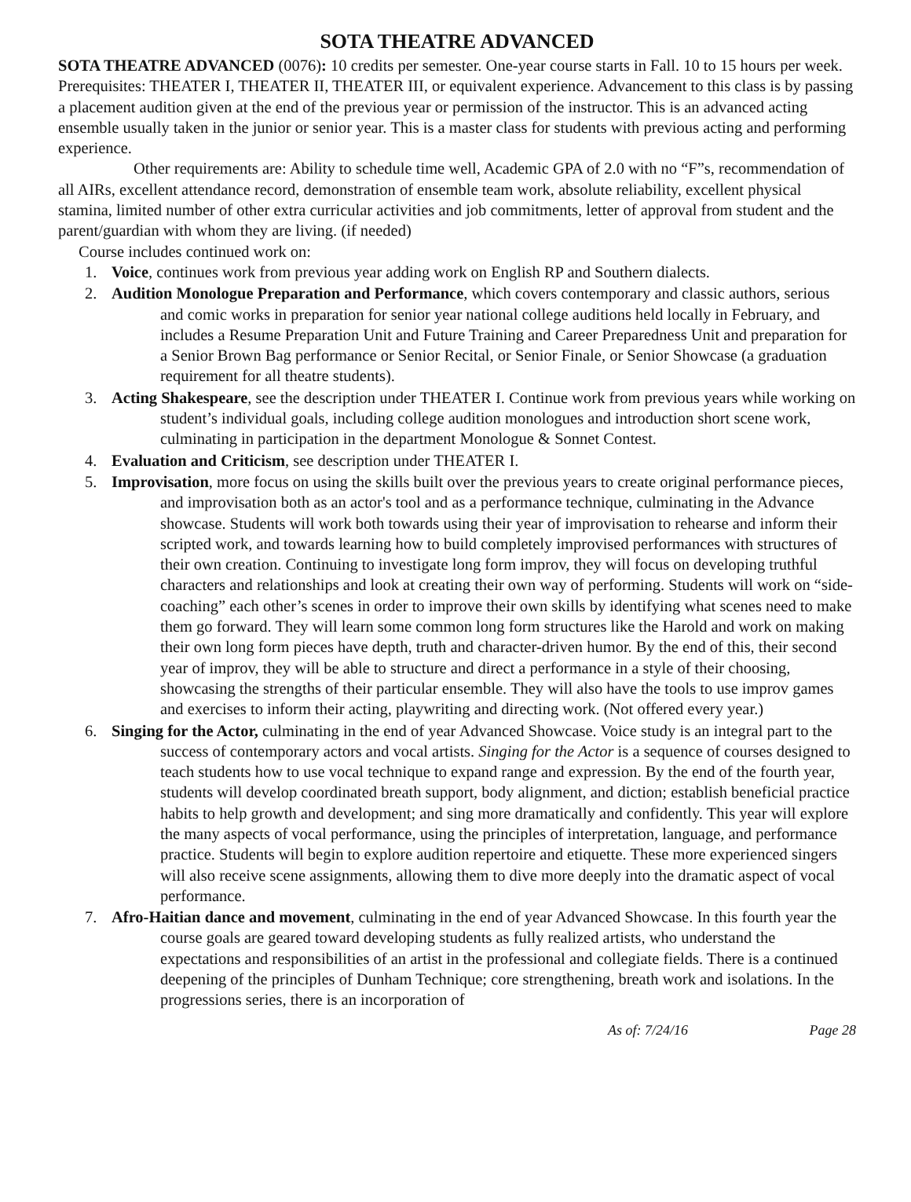SOTA THEATRE ADVANCED
SOTA THEATRE ADVANCED (0076): 10 credits per semester. One-year course starts in Fall. 10 to 15 hours per week. Prerequisites: THEATER I, THEATER II, THEATER III, or equivalent experience. Advancement to this class is by passing a placement audition given at the end of the previous year or permission of the instructor. This is an advanced acting ensemble usually taken in the junior or senior year. This is a master class for students with previous acting and performing experience.
Other requirements are: Ability to schedule time well, Academic GPA of 2.0 with no “F”s, recommendation of all AIRs, excellent attendance record, demonstration of ensemble team work, absolute reliability, excellent physical stamina, limited number of other extra curricular activities and job commitments, letter of approval from student and the parent/guardian with whom they are living. (if needed)
Course includes continued work on:
1. Voice, continues work from previous year adding work on English RP and Southern dialects.
2. Audition Monologue Preparation and Performance, which covers contemporary and classic authors, serious and comic works in preparation for senior year national college auditions held locally in February, and includes a Resume Preparation Unit and Future Training and Career Preparedness Unit and preparation for a Senior Brown Bag performance or Senior Recital, or Senior Finale, or Senior Showcase (a graduation requirement for all theatre students).
3. Acting Shakespeare, see the description under THEATER I. Continue work from previous years while working on student’s individual goals, including college audition monologues and introduction short scene work, culminating in participation in the department Monologue & Sonnet Contest.
4. Evaluation and Criticism, see description under THEATER I.
5. Improvisation, more focus on using the skills built over the previous years to create original performance pieces, and improvisation both as an actor's tool and as a performance technique, culminating in the Advance showcase. Students will work both towards using their year of improvisation to rehearse and inform their scripted work, and towards learning how to build completely improvised performances with structures of their own creation. Continuing to investigate long form improv, they will focus on developing truthful characters and relationships and look at creating their own way of performing. Students will work on “side-coaching” each other’s scenes in order to improve their own skills by identifying what scenes need to make them go forward. They will learn some common long form structures like the Harold and work on making their own long form pieces have depth, truth and character-driven humor. By the end of this, their second year of improv, they will be able to structure and direct a performance in a style of their choosing, showcasing the strengths of their particular ensemble. They will also have the tools to use improv games and exercises to inform their acting, playwriting and directing work. (Not offered every year.)
6. Singing for the Actor, culminating in the end of year Advanced Showcase. Voice study is an integral part to the success of contemporary actors and vocal artists. Singing for the Actor is a sequence of courses designed to teach students how to use vocal technique to expand range and expression. By the end of the fourth year, students will develop coordinated breath support, body alignment, and diction; establish beneficial practice habits to help growth and development; and sing more dramatically and confidently. This year will explore the many aspects of vocal performance, using the principles of interpretation, language, and performance practice. Students will begin to explore audition repertoire and etiquette. These more experienced singers will also receive scene assignments, allowing them to dive more deeply into the dramatic aspect of vocal performance.
7. Afro-Haitian dance and movement, culminating in the end of year Advanced Showcase. In this fourth year the course goals are geared toward developing students as fully realized artists, who understand the expectations and responsibilities of an artist in the professional and collegiate fields. There is a continued deepening of the principles of Dunham Technique; core strengthening, breath work and isolations. In the progressions series, there is an incorporation of
As of: 7/24/16 Page 28